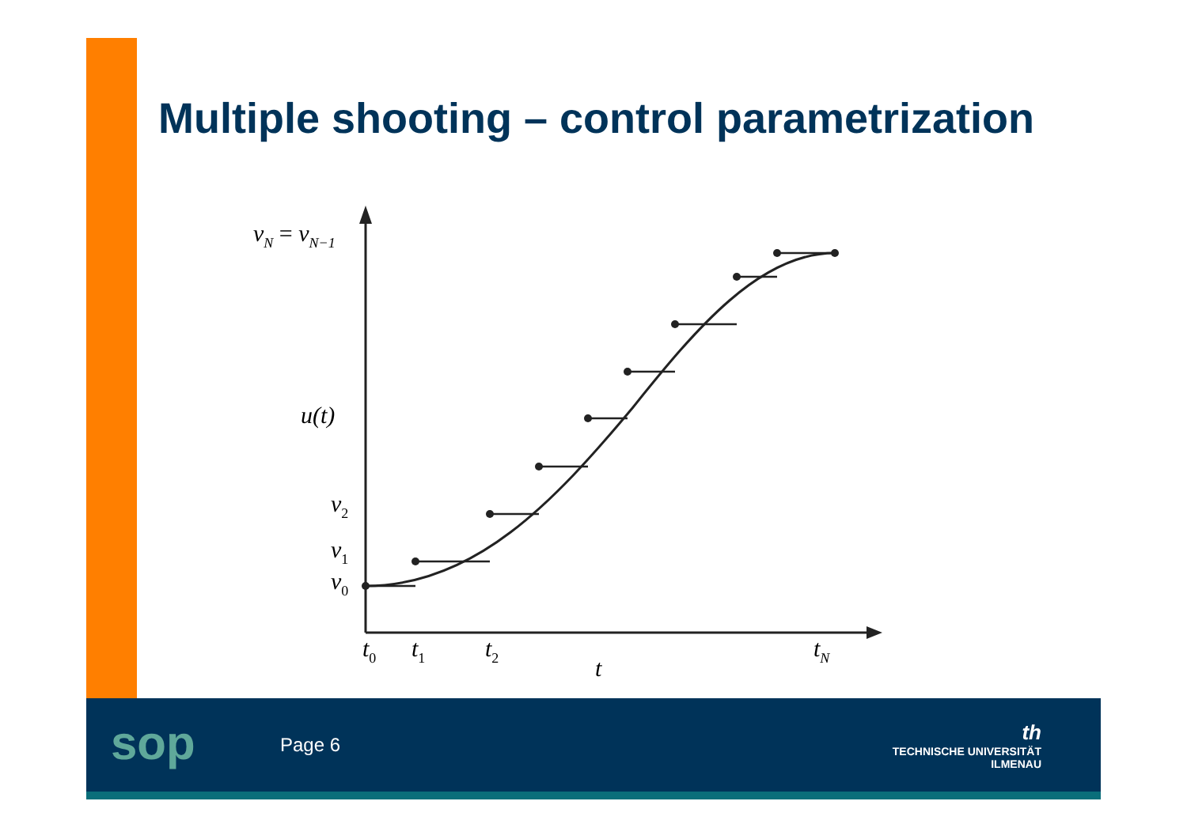Multiple shooting – control parametrization
vN = vN−1
u(t)
v2
v1
v0
t0
t1
t2
tN
t
Page 6
th
TECHNISCHE UNIVERSITÄT
ILMENAU
sop